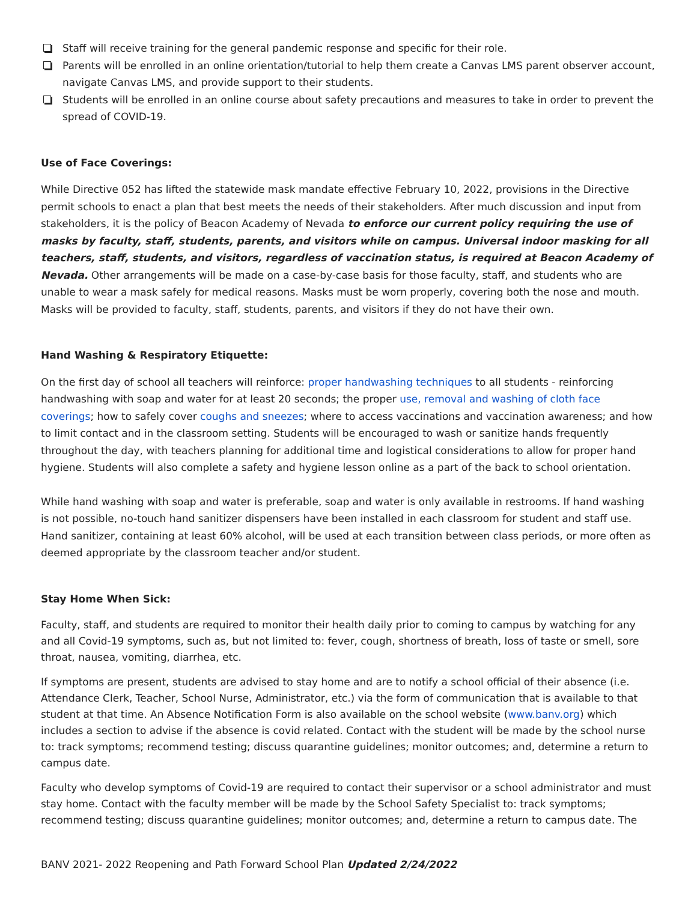Staff will receive training for the general pandemic response and specific for their role.
Parents will be enrolled in an online orientation/tutorial to help them create a Canvas LMS parent observer account, navigate Canvas LMS, and provide support to their students.
Students will be enrolled in an online course about safety precautions and measures to take in order to prevent the spread of COVID-19.
Use of Face Coverings:
While Directive 052 has lifted the statewide mask mandate effective February 10, 2022, provisions in the Directive permit schools to enact a plan that best meets the needs of their stakeholders. After much discussion and input from stakeholders, it is the policy of Beacon Academy of Nevada to enforce our current policy requiring the use of masks by faculty, staff, students, parents, and visitors while on campus. Universal indoor masking for all teachers, staff, students, and visitors, regardless of vaccination status, is required at Beacon Academy of Nevada. Other arrangements will be made on a case-by-case basis for those faculty, staff, and students who are unable to wear a mask safely for medical reasons. Masks must be worn properly, covering both the nose and mouth. Masks will be provided to faculty, staff, students, parents, and visitors if they do not have their own.
Hand Washing & Respiratory Etiquette:
On the first day of school all teachers will reinforce: proper handwashing techniques to all students - reinforcing handwashing with soap and water for at least 20 seconds; the proper use, removal and washing of cloth face coverings; how to safely cover coughs and sneezes; where to access vaccinations and vaccination awareness; and how to limit contact and in the classroom setting. Students will be encouraged to wash or sanitize hands frequently throughout the day, with teachers planning for additional time and logistical considerations to allow for proper hand hygiene. Students will also complete a safety and hygiene lesson online as a part of the back to school orientation.
While hand washing with soap and water is preferable, soap and water is only available in restrooms. If hand washing is not possible, no-touch hand sanitizer dispensers have been installed in each classroom for student and staff use. Hand sanitizer, containing at least 60% alcohol, will be used at each transition between class periods, or more often as deemed appropriate by the classroom teacher and/or student.
Stay Home When Sick:
Faculty, staff, and students are required to monitor their health daily prior to coming to campus by watching for any and all Covid-19 symptoms, such as, but not limited to: fever, cough, shortness of breath, loss of taste or smell, sore throat, nausea, vomiting, diarrhea, etc.
If symptoms are present, students are advised to stay home and are to notify a school official of their absence (i.e. Attendance Clerk, Teacher, School Nurse, Administrator, etc.) via the form of communication that is available to that student at that time. An Absence Notification Form is also available on the school website (www.banv.org) which includes a section to advise if the absence is covid related. Contact with the student will be made by the school nurse to: track symptoms; recommend testing; discuss quarantine guidelines; monitor outcomes; and, determine a return to campus date.
Faculty who develop symptoms of Covid-19 are required to contact their supervisor or a school administrator and must stay home. Contact with the faculty member will be made by the School Safety Specialist to: track symptoms; recommend testing; discuss quarantine guidelines; monitor outcomes; and, determine a return to campus date. The
BANV 2021- 2022 Reopening and Path Forward School Plan Updated 2/24/2022